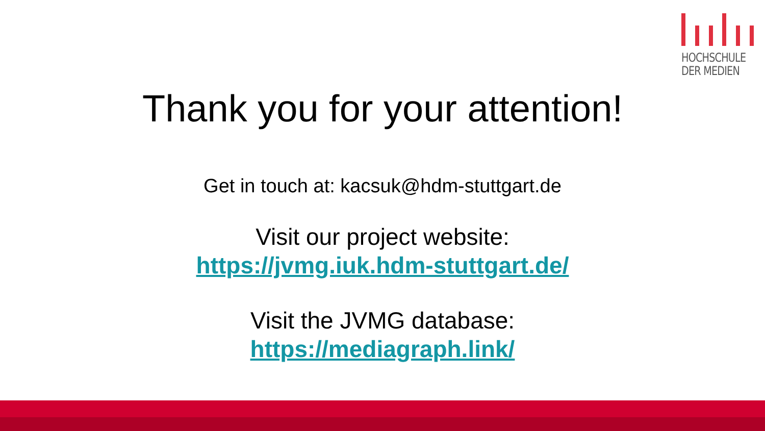HOCHSCHULE
DER MEDIEN
Thank you for your attention!
Get in touch at: kacsuk@hdm-stuttgart.de
Visit our project website:
https://jvmg.iuk.hdm-stuttgart.de/
Visit the JVMG database:
https://mediagraph.link/